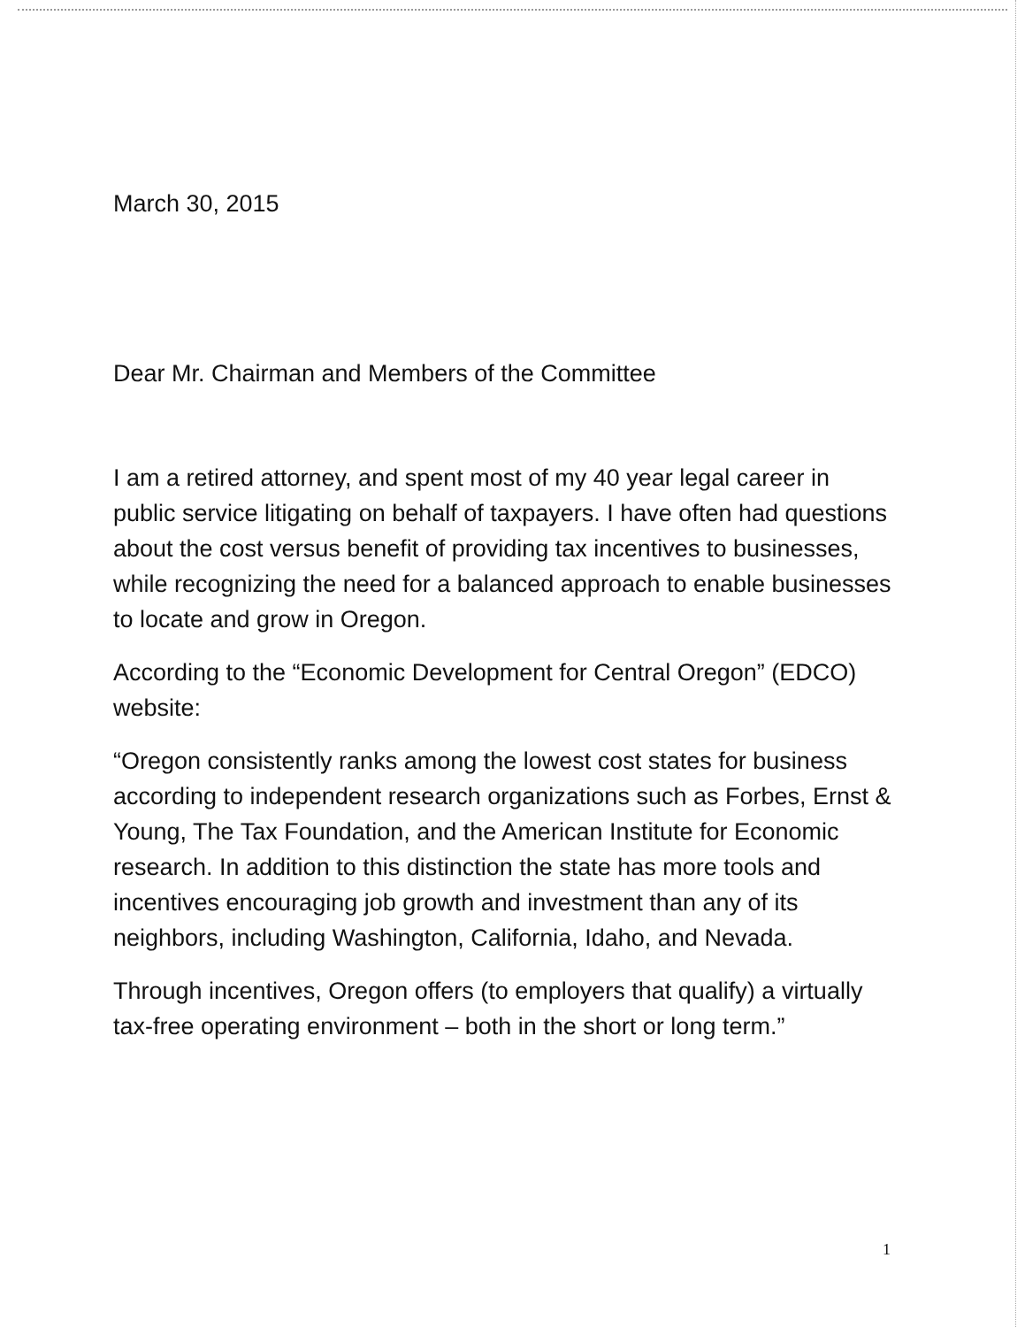March 30, 2015
Dear Mr. Chairman and Members of the Committee
I am a retired attorney, and spent most of my 40 year legal career in public service litigating on behalf of taxpayers. I have often had questions about the cost versus benefit of providing tax incentives to businesses, while recognizing the need for a balanced approach to enable businesses to locate and grow in Oregon.
According to the “Economic Development for Central Oregon” (EDCO) website:
“Oregon consistently ranks among the lowest cost states for business according to independent research organizations such as Forbes, Ernst & Young, The Tax Foundation, and the American Institute for Economic research. In addition to this distinction the state has more tools and incentives encouraging job growth and investment than any of its neighbors, including Washington, California, Idaho, and Nevada.
Through incentives, Oregon offers (to employers that qualify) a virtually tax-free operating environment – both in the short or long term.”
1